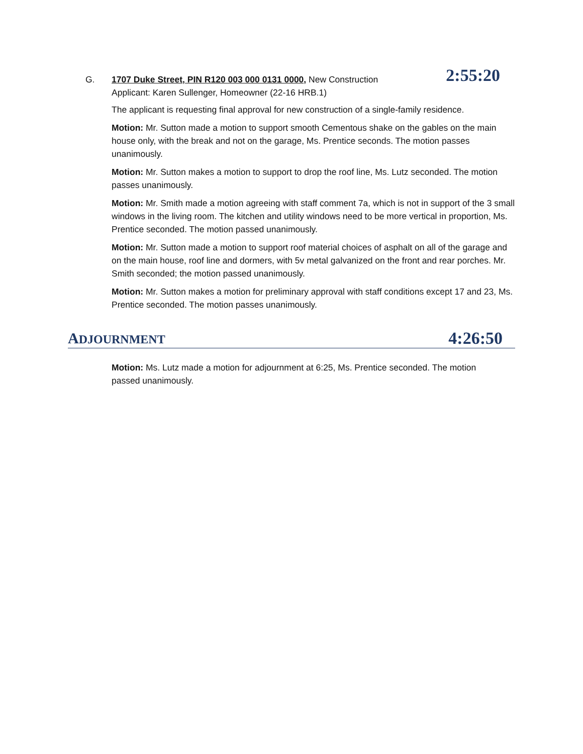G. 1707 Duke Street, PIN R120 003 000 0131 0000, New Construction
Applicant: Karen Sullenger, Homeowner (22-16 HRB.1)
2:55:20
The applicant is requesting final approval for new construction of a single-family residence.
Motion: Mr. Sutton made a motion to support smooth Cementous shake on the gables on the main house only, with the break and not on the garage, Ms. Prentice seconds. The motion passes unanimously.
Motion: Mr. Sutton makes a motion to support to drop the roof line, Ms. Lutz seconded. The motion passes unanimously.
Motion: Mr. Smith made a motion agreeing with staff comment 7a, which is not in support of the 3 small windows in the living room. The kitchen and utility windows need to be more vertical in proportion, Ms. Prentice seconded. The motion passed unanimously.
Motion: Mr. Sutton made a motion to support roof material choices of asphalt on all of the garage and on the main house, roof line and dormers, with 5v metal galvanized on the front and rear porches. Mr. Smith seconded; the motion passed unanimously.
Motion: Mr. Sutton makes a motion for preliminary approval with staff conditions except 17 and 23, Ms. Prentice seconded. The motion passes unanimously.
ADJOURNMENT
4:26:50
Motion: Ms. Lutz made a motion for adjournment at 6:25, Ms. Prentice seconded. The motion passed unanimously.